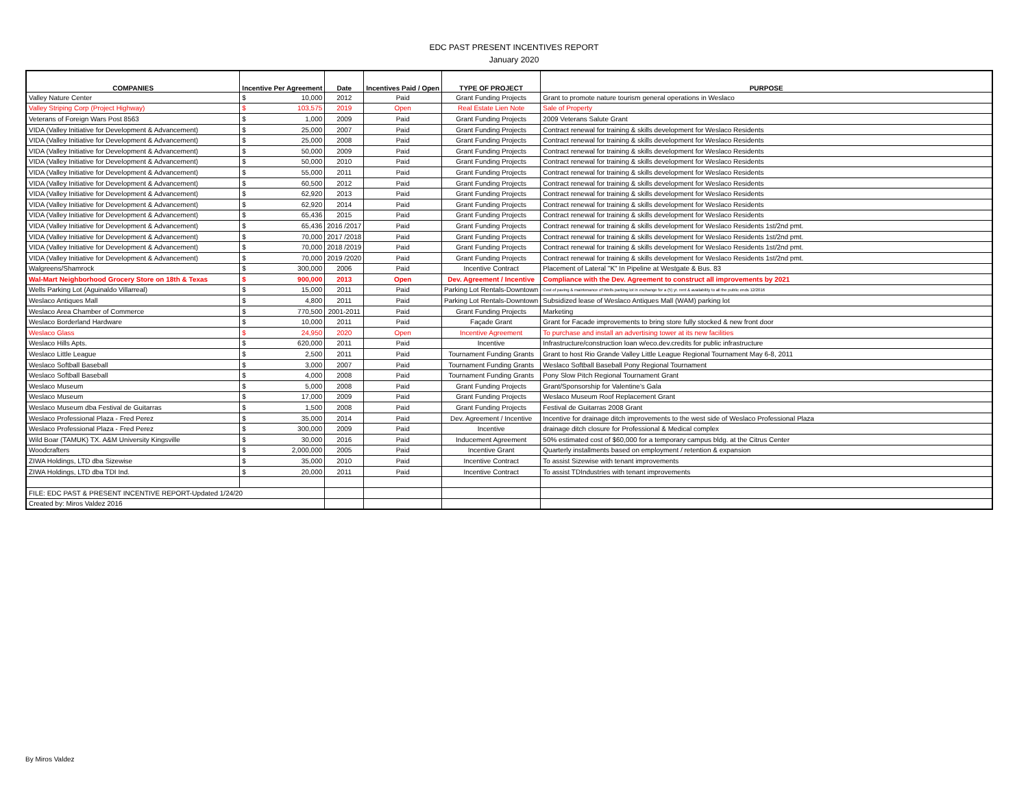EDC PAST PRESENT INCENTIVES REPORT
January 2020
| COMPANIES | Incentive Per Agreement | | Date | Incentives Paid / Open | TYPE OF PROJECT | PURPOSE |
| --- | --- | --- | --- | --- | --- | --- |
| Valley Nature Center | $ | 10,000 | 2012 | Paid | Grant Funding Projects | Grant to promote nature tourism general operations in Weslaco |
| Valley Striping Corp (Project Highway) | $ | 103,575 | 2019 | Open | Real Estate Lien Note | Sale of Property |
| Veterans of Foreign Wars Post 8563 | $ | 1,000 | 2009 | Paid | Grant Funding Projects | 2009 Veterans Salute Grant |
| VIDA (Valley Initiative for Development & Advancement) | $ | 25,000 | 2007 | Paid | Grant Funding Projects | Contract renewal for training & skills development for Weslaco Residents |
| VIDA (Valley Initiative for Development & Advancement) | $ | 25,000 | 2008 | Paid | Grant Funding Projects | Contract renewal for training & skills development for Weslaco Residents |
| VIDA (Valley Initiative for Development & Advancement) | $ | 50,000 | 2009 | Paid | Grant Funding Projects | Contract renewal for training & skills development for Weslaco Residents |
| VIDA (Valley Initiative for Development & Advancement) | $ | 50,000 | 2010 | Paid | Grant Funding Projects | Contract renewal for training & skills development for Weslaco Residents |
| VIDA (Valley Initiative for Development & Advancement) | $ | 55,000 | 2011 | Paid | Grant Funding Projects | Contract renewal for training & skills development for Weslaco Residents |
| VIDA (Valley Initiative for Development & Advancement) | $ | 60,500 | 2012 | Paid | Grant Funding Projects | Contract renewal for training & skills development for Weslaco Residents |
| VIDA (Valley Initiative for Development & Advancement) | $ | 62,920 | 2013 | Paid | Grant Funding Projects | Contract renewal for training & skills development for Weslaco Residents |
| VIDA (Valley Initiative for Development & Advancement) | $ | 62,920 | 2014 | Paid | Grant Funding Projects | Contract renewal for training & skills development for Weslaco Residents |
| VIDA (Valley Initiative for Development & Advancement) | $ | 65,436 | 2015 | Paid | Grant Funding Projects | Contract renewal for training & skills development for Weslaco Residents |
| VIDA (Valley Initiative for Development & Advancement) | $ | 65,436 | 2016 /2017 | Paid | Grant Funding Projects | Contract renewal for training & skills development for Weslaco Residents 1st/2nd pmt. |
| VIDA (Valley Initiative for Development & Advancement) | $ | 70,000 | 2017 /2018 | Paid | Grant Funding Projects | Contract renewal for training & skills development for Weslaco Residents 1st/2nd pmt. |
| VIDA (Valley Initiative for Development & Advancement) | $ | 70,000 | 2018 /2019 | Paid | Grant Funding Projects | Contract renewal for training & skills development for Weslaco Residents 1st/2nd pmt. |
| VIDA (Valley Initiative for Development & Advancement) | $ | 70,000 | 2019 /2020 | Paid | Grant Funding Projects | Contract renewal for training & skills development for Weslaco Residents 1st/2nd pmt. |
| Walgreens/Shamrock | $ | 300,000 | 2006 | Paid | Incentive Contract | Placement of Lateral "K" In Pipeline at Westgate & Bus. 83 |
| Wal-Mart Neighborhood Grocery Store on 18th & Texas | $ | 900,000 | 2013 | Open | Dev. Agreement / Incentive | Compliance with the Dev. Agreement to construct all improvements by 2021 |
| Wells Parking Lot (Aguinaldo Villarreal) | $ | 15,000 | 2011 | Paid | Parking Lot Rentals-Downtown | Cost of paving & maintenance of Wells parking lot in exchange for a (5) yr. rent & availability to all the public ends 12/2016 |
| Weslaco Antiques Mall | $ | 4,800 | 2011 | Paid | Parking Lot Rentals-Downtown | Subsidized lease of Weslaco Antiques Mall (WAM) parking lot |
| Weslaco Area Chamber of Commerce | $ | 770,500 | 2001-2011 | Paid | Grant Funding Projects | Marketing |
| Weslaco Borderland Hardware | $ | 10,000 | 2011 | Paid | Façade Grant | Grant for Facade improvements to bring store fully stocked & new front door |
| Weslaco Glass | $ | 24,950 | 2020 | Open | Incentive Agreement | To purchase and install an advertising tower at its new facilities |
| Weslaco Hills Apts. | $ | 620,000 | 2011 | Paid | Incentive | Infrastructure/construction loan w/eco.dev.credits for public infrastructure |
| Weslaco Little League | $ | 2,500 | 2011 | Paid | Tournament Funding Grants | Grant to host Rio Grande Valley Little League Regional Tournament May 6-8, 2011 |
| Weslaco Softball Baseball | $ | 3,000 | 2007 | Paid | Tournament Funding Grants | Weslaco Softball Baseball Pony Regional Tournament |
| Weslaco Softball Baseball | $ | 4,000 | 2008 | Paid | Tournament Funding Grants | Pony Slow Pitch Regional Tournament Grant |
| Weslaco Museum | $ | 5,000 | 2008 | Paid | Grant Funding Projects | Grant/Sponsorship for Valentine's Gala |
| Weslaco Museum | $ | 17,000 | 2009 | Paid | Grant Funding Projects | Weslaco Museum Roof Replacement Grant |
| Weslaco Museum dba Festival de Guitarras | $ | 1,500 | 2008 | Paid | Grant Funding Projects | Festival de Guitarras 2008 Grant |
| Weslaco Professional Plaza - Fred Perez | $ | 35,000 | 2014 | Paid | Dev. Agreement / Incentive | Incentive for drainage ditch improvements to the west side of Weslaco Professional Plaza |
| Weslaco Professional Plaza - Fred Perez | $ | 300,000 | 2009 | Paid | Incentive | drainage ditch closure for Professional & Medical complex |
| Wild Boar (TAMUK) TX. A&M University Kingsville | $ | 30,000 | 2016 | Paid | Inducement Agreement | 50% estimated cost of $60,000 for a temporary campus bldg. at the Citrus Center |
| Woodcrafters | $ | 2,000,000 | 2005 | Paid | Incentive Grant | Quarterly installments based on employment / retention & expansion |
| ZIWA Holdings, LTD dba Sizewise | $ | 35,000 | 2010 | Paid | Incentive Contract | To assist Sizewise with tenant improvements |
| ZIWA Holdings, LTD dba TDI Ind. | $ | 20,000 | 2011 | Paid | Incentive Contract | To assist TDIndustries with tenant improvements |
| FILE: EDC PAST & PRESENT INCENTIVE REPORT-Updated 1/24/20 | | | | | | |
| Created by: Miros Valdez 2016 | | | | | | |
By Miros Valdez